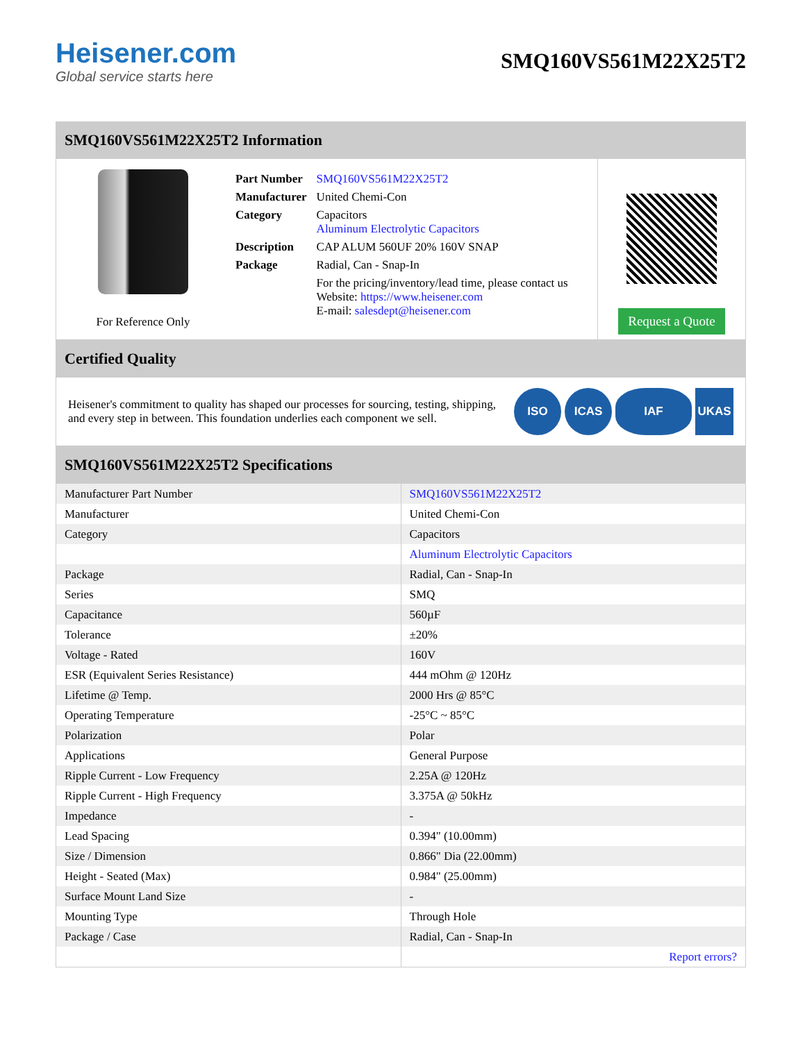Heisener.com
Global service starts here
SMQ160VS561M22X25T2
SMQ160VS561M22X25T2 Information
For Reference Only
| Part Number | SMQ160VS561M22X25T2 |
| Manufacturer | United Chemi-Con |
| Category | Capacitors Aluminum Electrolytic Capacitors |
| Description | CAP ALUM 560UF 20% 160V SNAP |
| Package | Radial, Can - Snap-In |
| | For the pricing/inventory/lead time, please contact us Website: https://www.heisener.com E-mail: salesdept@heisener.com |
Request a Quote
Certified Quality
Heisener's commitment to quality has shaped our processes for sourcing, testing, shipping, and every step in between. This foundation underlies each component we sell.
ISO ICAS IAF UKAS
SMQ160VS561M22X25T2 Specifications
| Manufacturer Part Number | SMQ160VS561M22X25T2 |
| Manufacturer | United Chemi-Con |
| Category | Capacitors |
| | Aluminum Electrolytic Capacitors |
| Package | Radial, Can - Snap-In |
| Series | SMQ |
| Capacitance | 560µF |
| Tolerance | ±20% |
| Voltage - Rated | 160V |
| ESR (Equivalent Series Resistance) | 444 mOhm @ 120Hz |
| Lifetime @ Temp. | 2000 Hrs @ 85°C |
| Operating Temperature | -25°C ~ 85°C |
| Polarization | Polar |
| Applications | General Purpose |
| Ripple Current - Low Frequency | 2.25A @ 120Hz |
| Ripple Current - High Frequency | 3.375A @ 50kHz |
| Impedance | - |
| Lead Spacing | 0.394" (10.00mm) |
| Size / Dimension | 0.866" Dia (22.00mm) |
| Height - Seated (Max) | 0.984" (25.00mm) |
| Surface Mount Land Size | - |
| Mounting Type | Through Hole |
| Package / Case | Radial, Can - Snap-In |
| | Report errors? |